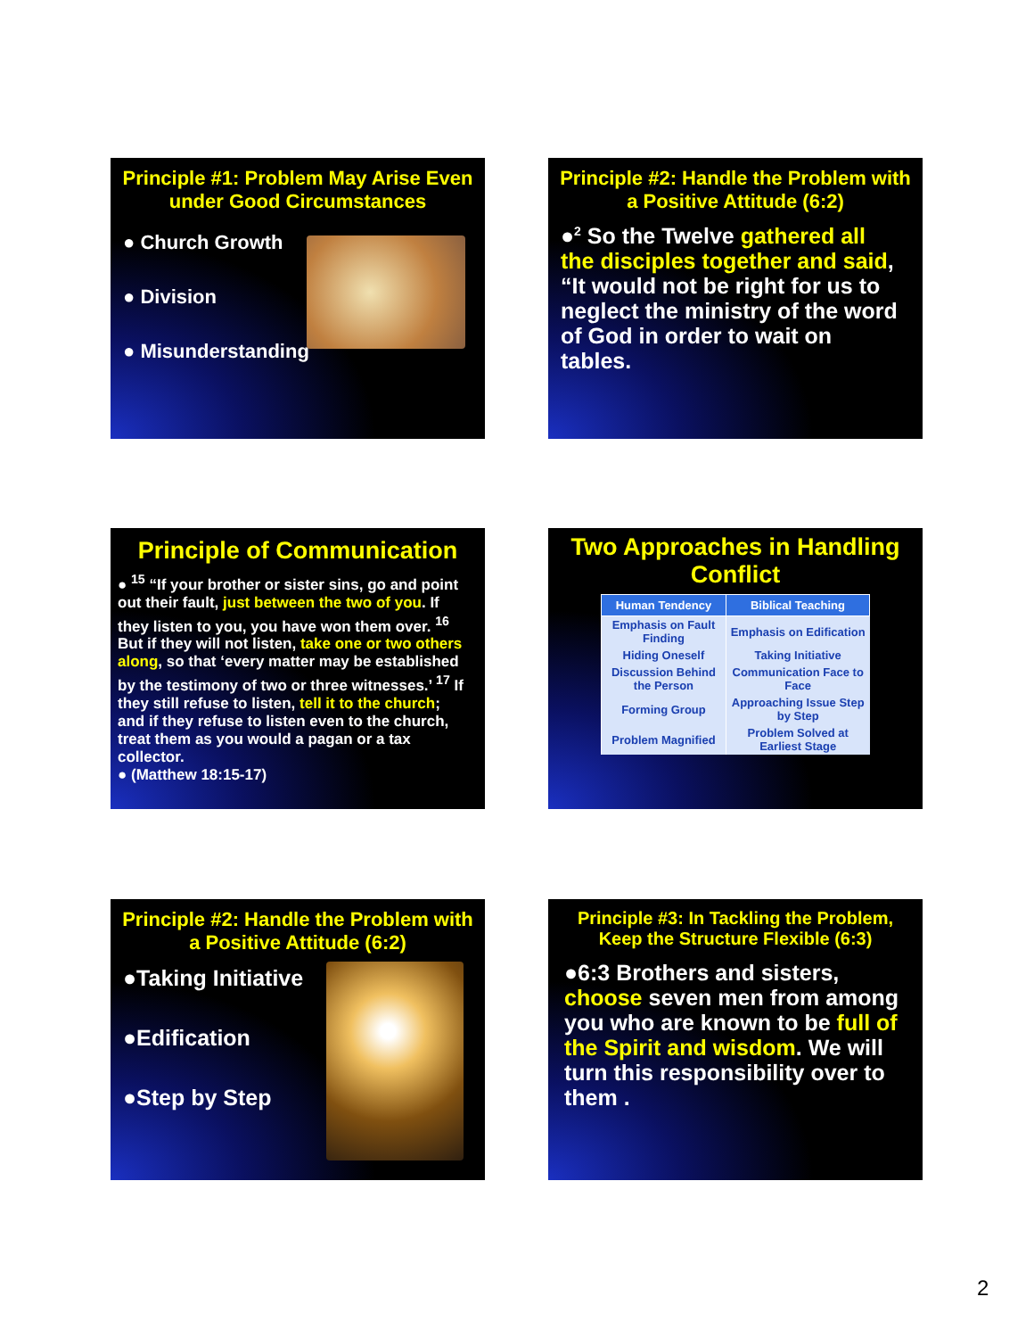Principle #1: Problem May Arise Even under Good Circumstances
● Church Growth
● Division
● Misunderstanding
Principle #2: Handle the Problem with a Positive Attitude (6:2)
●<sup>2</sup> So the Twelve gathered all the disciples together and said, “It would not be right for us to neglect the ministry of the word of God in order to wait on tables.
Principle of Communication
● <sup>15</sup> “If your brother or sister sins, go and point out their fault, just between the two of you. If they listen to you, you have won them over. <sup>16</sup> But if they will not listen, take one or two others along, so that ‘every matter may be established by the testimony of two or three witnesses.’ <sup>17</sup> If they still refuse to listen, tell it to the church; and if they refuse to listen even to the church, treat them as you would a pagan or a tax collector.
● (Matthew 18:15-17)
Two Approaches in Handling Conflict
| Human Tendency | Biblical Teaching |
| --- | --- |
| Emphasis on Fault Finding | Emphasis on Edification |
| Hiding Oneself | Taking Initiative |
| Discussion Behind the Person | Communication Face to Face |
| Forming Group | Approaching Issue Step by Step |
| Problem Magnified | Problem Solved at Earliest Stage |
Principle #2: Handle the Problem with a Positive Attitude (6:2)
●Taking Initiative
●Edification
●Step by Step
Principle #3: In Tackling the Problem, Keep the Structure Flexible (6:3)
●6:3 Brothers and sisters, choose seven men from among you who are known to be full of the Spirit and wisdom. We will turn this responsibility over to them .
2